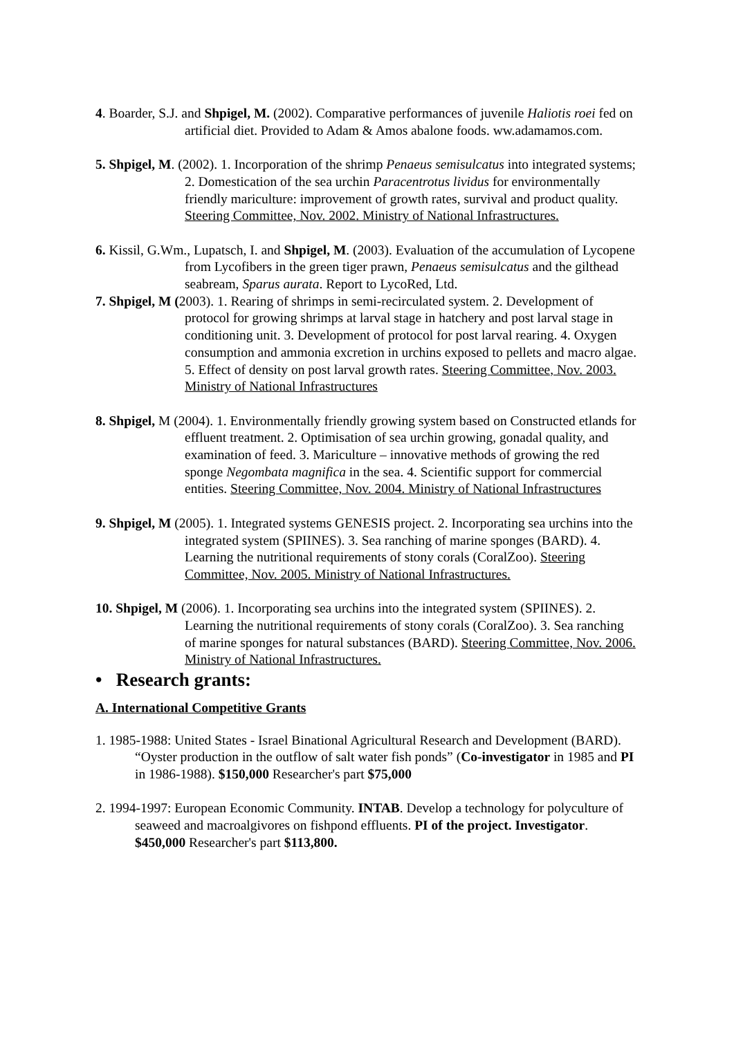4. Boarder, S.J. and Shpigel, M. (2002). Comparative performances of juvenile Haliotis roei fed on artificial diet. Provided to Adam & Amos abalone foods. ww.adamamos.com.
5. Shpigel, M. (2002). 1. Incorporation of the shrimp Penaeus semisulcatus into integrated systems; 2. Domestication of the sea urchin Paracentrotus lividus for environmentally friendly mariculture: improvement of growth rates, survival and product quality. Steering Committee, Nov. 2002. Ministry of National Infrastructures.
6. Kissil, G.Wm., Lupatsch, I. and Shpigel, M. (2003). Evaluation of the accumulation of Lycopene from Lycofibers in the green tiger prawn, Penaeus semisulcatus and the gilthead seabream, Sparus aurata. Report to LycoRed, Ltd.
7. Shpigel, M (2003). 1. Rearing of shrimps in semi-recirculated system. 2. Development of protocol for growing shrimps at larval stage in hatchery and post larval stage in conditioning unit. 3. Development of protocol for post larval rearing. 4. Oxygen consumption and ammonia excretion in urchins exposed to pellets and macro algae. 5. Effect of density on post larval growth rates. Steering Committee, Nov. 2003. Ministry of National Infrastructures
8. Shpigel, M (2004). 1. Environmentally friendly growing system based on Constructed etlands for effluent treatment. 2. Optimisation of sea urchin growing, gonadal quality, and examination of feed. 3. Mariculture – innovative methods of growing the red sponge Negombata magnifica in the sea. 4. Scientific support for commercial entities. Steering Committee, Nov. 2004. Ministry of National Infrastructures
9. Shpigel, M (2005). 1. Integrated systems GENESIS project. 2. Incorporating sea urchins into the integrated system (SPIINES). 3. Sea ranching of marine sponges (BARD). 4. Learning the nutritional requirements of stony corals (CoralZoo). Steering Committee, Nov. 2005. Ministry of National Infrastructures.
10. Shpigel, M (2006). 1. Incorporating sea urchins into the integrated system (SPIINES). 2. Learning the nutritional requirements of stony corals (CoralZoo). 3. Sea ranching of marine sponges for natural substances (BARD). Steering Committee, Nov. 2006. Ministry of National Infrastructures.
• Research grants:
A. International Competitive Grants
1. 1985-1988: United States - Israel Binational Agricultural Research and Development (BARD). “Oyster production in the outflow of salt water fish ponds” (Co-investigator in 1985 and PI in 1986-1988). $150,000 Researcher's part $75,000
2. 1994-1997: European Economic Community. INTAB. Develop a technology for polyculture of seaweed and macroalgivores on fishpond effluents. PI of the project. Investigator. $450,000 Researcher's part $113,800.